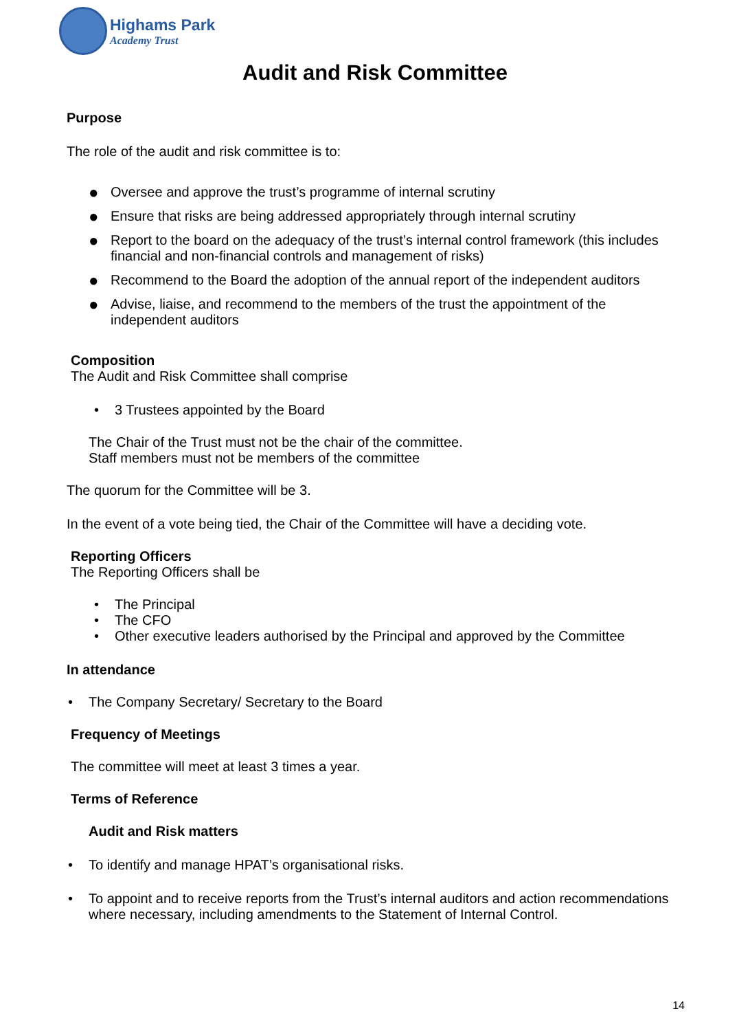Highams Park
Academy Trust
Audit and Risk Committee
Purpose
The role of the audit and risk committee is to:
● Oversee and approve the trust’s programme of internal scrutiny
● Ensure that risks are being addressed appropriately through internal scrutiny
● Report to the board on the adequacy of the trust’s internal control framework (this includes financial and non-financial controls and management of risks)
● Recommend to the Board the adoption of the annual report of the independent auditors
● Advise, liaise, and recommend to the members of the trust the appointment of the independent auditors
Composition
The Audit and Risk Committee shall comprise
• 3 Trustees appointed by the Board
The Chair of the Trust must not be the chair of the committee.
Staff members must not be members of the committee
The quorum for the Committee will be 3.
In the event of a vote being tied, the Chair of the Committee will have a deciding vote.
Reporting Officers
The Reporting Officers shall be
• The Principal
• The CFO
• Other executive leaders authorised by the Principal and approved by the Committee
In attendance
• The Company Secretary/ Secretary to the Board
Frequency of Meetings
The committee will meet at least 3 times a year.
Terms of Reference
Audit and Risk matters
• To identify and manage HPAT’s organisational risks.
• To appoint and to receive reports from the Trust’s internal auditors and action recommendations where necessary, including amendments to the Statement of Internal Control.
14